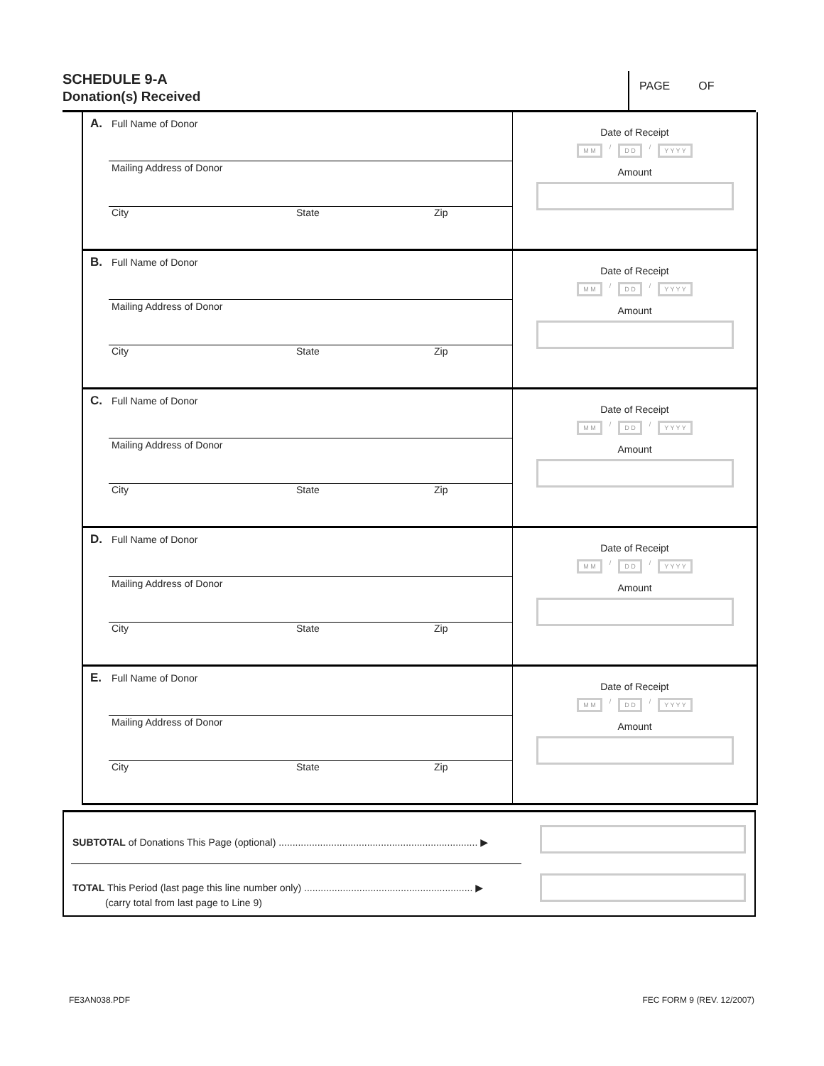SCHEDULE 9-A
Donation(s) Received
PAGE OF
A. Full Name of Donor
Mailing Address of Donor
City State Zip
Date of Receipt
M M / D D / Y Y Y Y
Amount
B. Full Name of Donor
Mailing Address of Donor
City State Zip
Date of Receipt
M M / D D / Y Y Y Y
Amount
C. Full Name of Donor
Mailing Address of Donor
City State Zip
Date of Receipt
M M / D D / Y Y Y Y
Amount
D. Full Name of Donor
Mailing Address of Donor
City State Zip
Date of Receipt
M M / D D / Y Y Y Y
Amount
E. Full Name of Donor
Mailing Address of Donor
City State Zip
Date of Receipt
M M / D D / Y Y Y Y
Amount
SUBTOTAL of Donations This Page (optional) ........................................................................ ▶
TOTAL This Period (last page this line number only) ............................................................. ▶
(carry total from last page to Line 9)
FE3AN038.PDF FEC FORM 9 (REV. 12/2007)